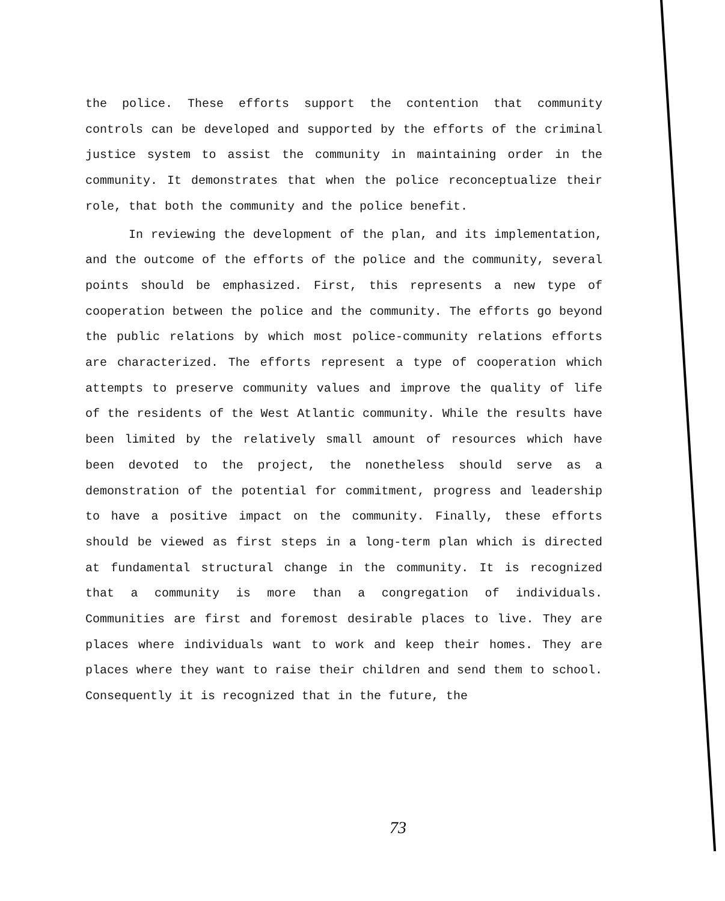the police. These efforts support the contention that community controls can be developed and supported by the efforts of the criminal justice system to assist the community in maintaining order in the community. It demonstrates that when the police reconceptualize their role, that both the community and the police benefit.
In reviewing the development of the plan, and its implementation, and the outcome of the efforts of the police and the community, several points should be emphasized. First, this represents a new type of cooperation between the police and the community. The efforts go beyond the public relations by which most police-community relations efforts are characterized. The efforts represent a type of cooperation which attempts to preserve community values and improve the quality of life of the residents of the West Atlantic community. While the results have been limited by the relatively small amount of resources which have been devoted to the project, the nonetheless should serve as a demonstration of the potential for commitment, progress and leadership to have a positive impact on the community. Finally, these efforts should be viewed as first steps in a long-term plan which is directed at fundamental structural change in the community. It is recognized that a community is more than a congregation of individuals. Communities are first and foremost desirable places to live. They are places where individuals want to work and keep their homes. They are places where they want to raise their children and send them to school. Consequently it is recognized that in the future, the
73